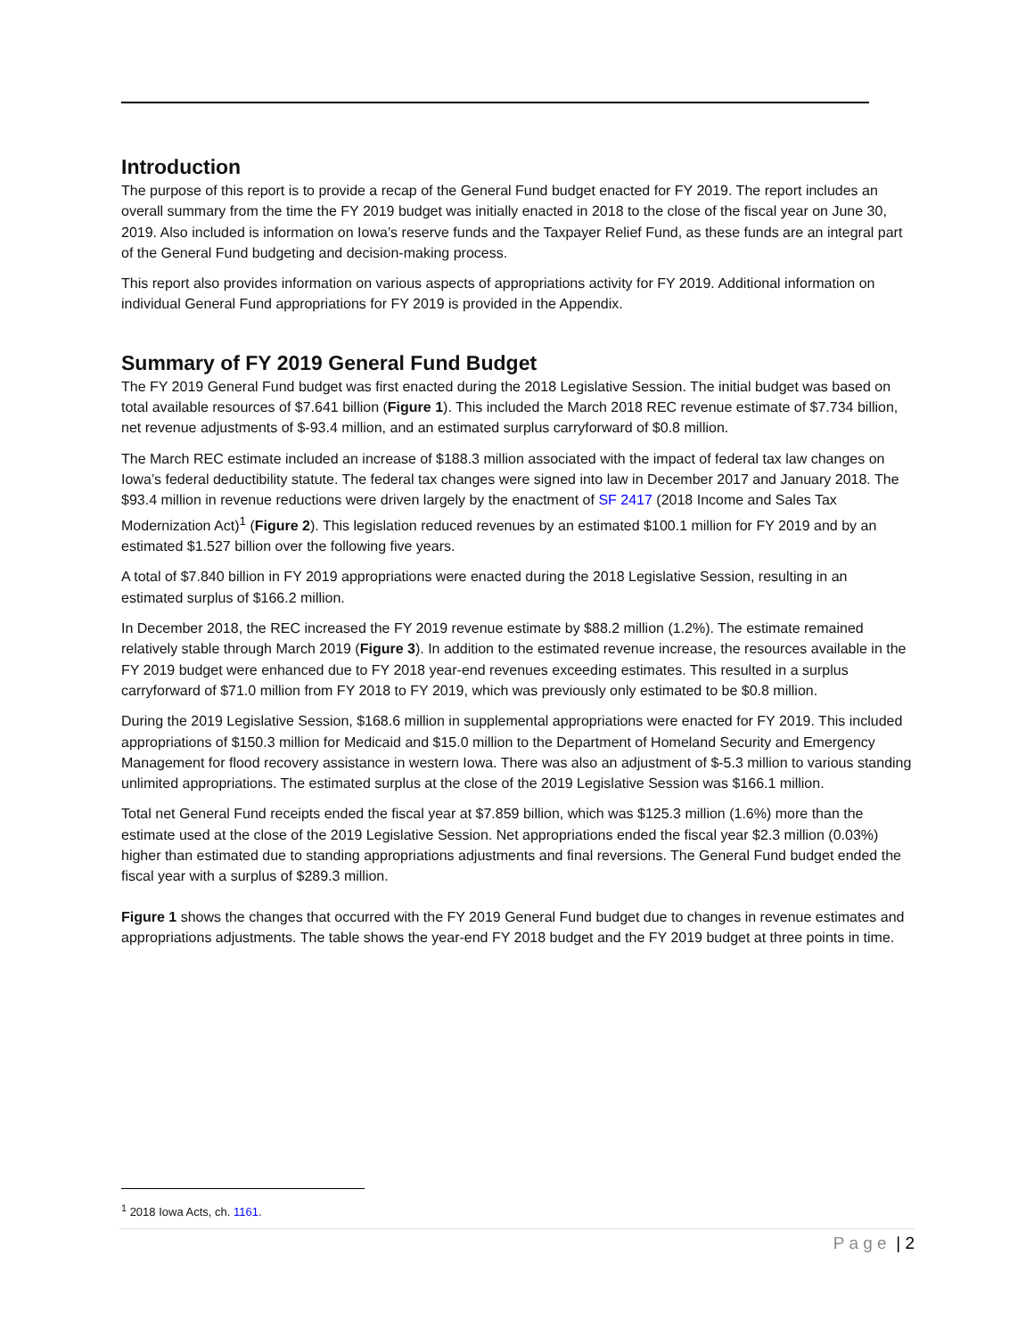Introduction
The purpose of this report is to provide a recap of the General Fund budget enacted for FY 2019. The report includes an overall summary from the time the FY 2019 budget was initially enacted in 2018 to the close of the fiscal year on June 30, 2019. Also included is information on Iowa’s reserve funds and the Taxpayer Relief Fund, as these funds are an integral part of the General Fund budgeting and decision-making process.
This report also provides information on various aspects of appropriations activity for FY 2019. Additional information on individual General Fund appropriations for FY 2019 is provided in the Appendix.
Summary of FY 2019 General Fund Budget
The FY 2019 General Fund budget was first enacted during the 2018 Legislative Session. The initial budget was based on total available resources of $7.641 billion (Figure 1). This included the March 2018 REC revenue estimate of $7.734 billion, net revenue adjustments of $-93.4 million, and an estimated surplus carryforward of $0.8 million.
The March REC estimate included an increase of $188.3 million associated with the impact of federal tax law changes on Iowa’s federal deductibility statute. The federal tax changes were signed into law in December 2017 and January 2018. The $93.4 million in revenue reductions were driven largely by the enactment of SF 2417 (2018 Income and Sales Tax Modernization Act)<sup>1</sup> (Figure 2). This legislation reduced revenues by an estimated $100.1 million for FY 2019 and by an estimated $1.527 billion over the following five years.
A total of $7.840 billion in FY 2019 appropriations were enacted during the 2018 Legislative Session, resulting in an estimated surplus of $166.2 million.
In December 2018, the REC increased the FY 2019 revenue estimate by $88.2 million (1.2%). The estimate remained relatively stable through March 2019 (Figure 3). In addition to the estimated revenue increase, the resources available in the FY 2019 budget were enhanced due to FY 2018 year-end revenues exceeding estimates. This resulted in a surplus carryforward of $71.0 million from FY 2018 to FY 2019, which was previously only estimated to be $0.8 million.
During the 2019 Legislative Session, $168.6 million in supplemental appropriations were enacted for FY 2019. This included appropriations of $150.3 million for Medicaid and $15.0 million to the Department of Homeland Security and Emergency Management for flood recovery assistance in western Iowa. There was also an adjustment of $-5.3 million to various standing unlimited appropriations. The estimated surplus at the close of the 2019 Legislative Session was $166.1 million.
Total net General Fund receipts ended the fiscal year at $7.859 billion, which was $125.3 million (1.6%) more than the estimate used at the close of the 2019 Legislative Session. Net appropriations ended the fiscal year $2.3 million (0.03%) higher than estimated due to standing appropriations adjustments and final reversions. The General Fund budget ended the fiscal year with a surplus of $289.3 million.
Figure 1 shows the changes that occurred with the FY 2019 General Fund budget due to changes in revenue estimates and appropriations adjustments. The table shows the year-end FY 2018 budget and the FY 2019 budget at three points in time.
<sup>1</sup> 2018 Iowa Acts, ch. 1161.
P a g e | 2